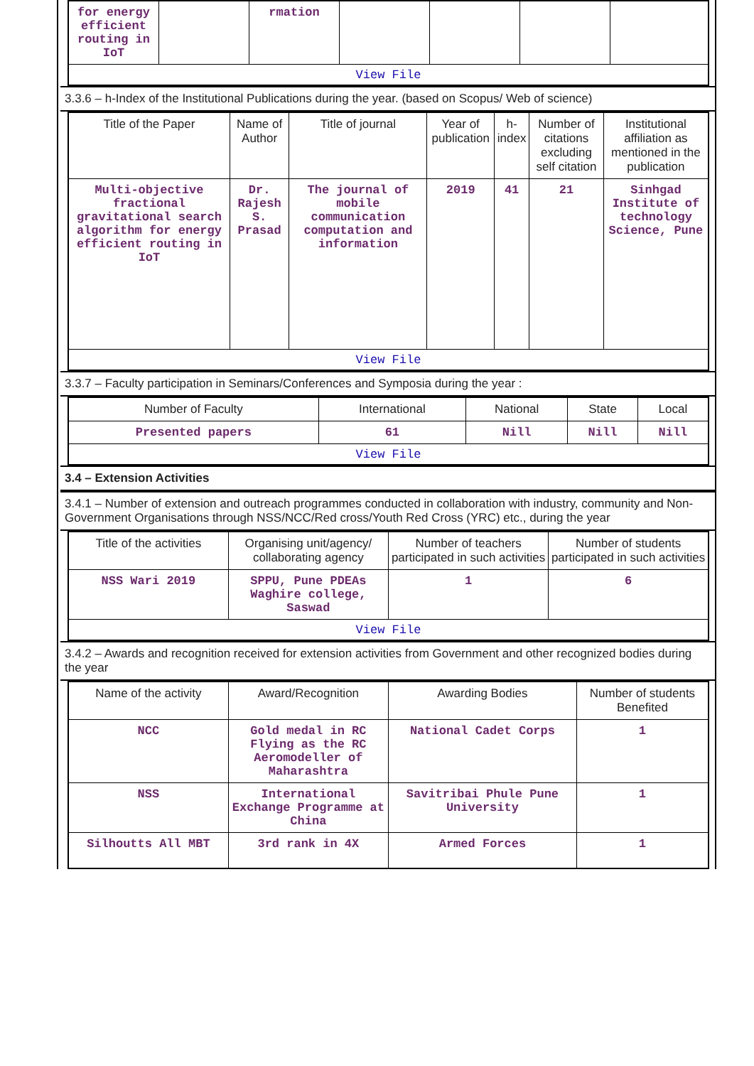| for energy efficient routing in IoT | | rmation | | | | |
| View File | | | | | | |
3.3.6 – h-Index of the Institutional Publications during the year. (based on Scopus/ Web of science)
| Title of the Paper | Name of Author | Title of journal | Year of publication | h-index | Number of citations excluding self citation | Institutional affiliation as mentioned in the publication |
| --- | --- | --- | --- | --- | --- | --- |
| Multi-objective fractional gravitational search algorithm for energy efficient routing in IoT | Dr. Rajesh S. Prasad | The journal of mobile communication computation and information | 2019 | 41 | 21 | Sinhgad Institute of technology Science, Pune |
| View File | | | | | | |
3.3.7 – Faculty participation in Seminars/Conferences and Symposia during the year :
| Number of Faculty | International | National | State | Local |
| --- | --- | --- | --- | --- |
| Presented papers | 61 | Nill | Nill | Nill |
| View File | | | | |
3.4 – Extension Activities
3.4.1 – Number of extension and outreach programmes conducted in collaboration with industry, community and Non- Government Organisations through NSS/NCC/Red cross/Youth Red Cross (YRC) etc., during the year
| Title of the activities | Organising unit/agency/ collaborating agency | Number of teachers participated in such activities | Number of students participated in such activities |
| --- | --- | --- | --- |
| NSS Wari 2019 | SPPU, Pune PDEAs Waghire college, Saswad | 1 | 6 |
| View File | | | |
3.4.2 – Awards and recognition received for extension activities from Government and other recognized bodies during the year
| Name of the activity | Award/Recognition | Awarding Bodies | Number of students Benefited |
| --- | --- | --- | --- |
| NCC | Gold medal in RC Flying as the RC Aeromodeller of Maharashtra | National Cadet Corps | 1 |
| NSS | International Exchange Programme at China | Savitribai Phule Pune University | 1 |
| Silhoutts All MBT | 3rd rank in 4X | Armed Forces | 1 |